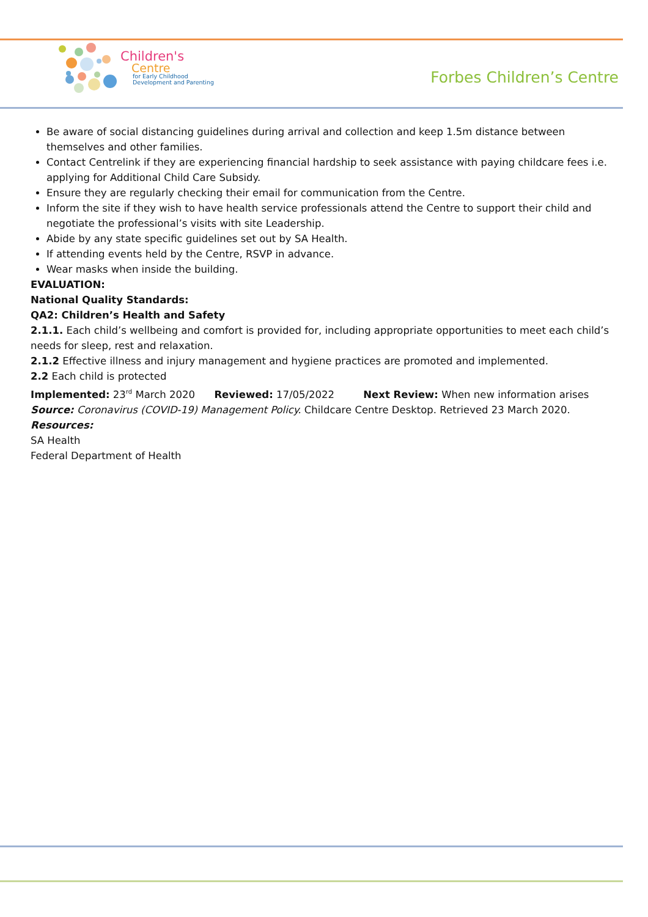Children's
Centre
for Early Childhood
Development and Parenting
Forbes Children’s Centre
Be aware of social distancing guidelines during arrival and collection and keep 1.5m distance between themselves and other families.
Contact Centrelink if they are experiencing financial hardship to seek assistance with paying childcare fees i.e. applying for Additional Child Care Subsidy.
Ensure they are regularly checking their email for communication from the Centre.
Inform the site if they wish to have health service professionals attend the Centre to support their child and negotiate the professional’s visits with site Leadership.
Abide by any state specific guidelines set out by SA Health.
If attending events held by the Centre, RSVP in advance.
Wear masks when inside the building.
EVALUATION:
National Quality Standards:
QA2: Children’s Health and Safety
2.1.1. Each child’s wellbeing and comfort is provided for, including appropriate opportunities to meet each child’s needs for sleep, rest and relaxation.
2.1.2 Effective illness and injury management and hygiene practices are promoted and implemented.
2.2 Each child is protected
Implemented: 23<sup>rd</sup> March 2020 Reviewed: 17/05/2022 Next Review: When new information arises
Source: Coronavirus (COVID-19) Management Policy. Childcare Centre Desktop. Retrieved 23 March 2020.
Resources:
SA Health
Federal Department of Health